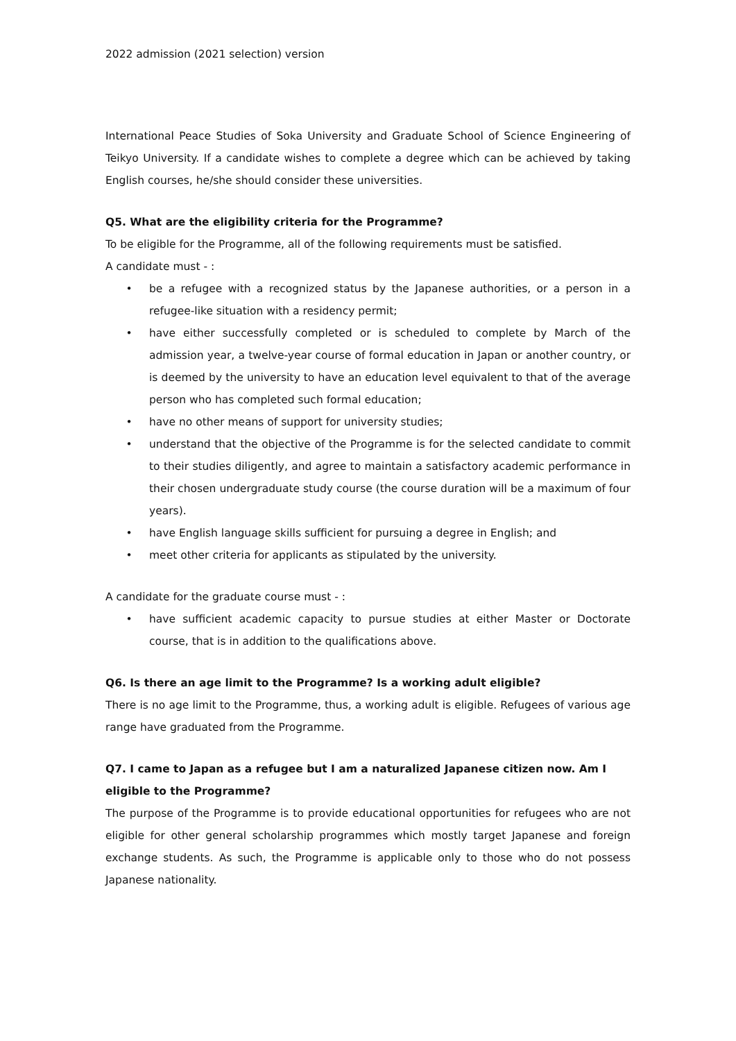2022 admission (2021 selection) version
International Peace Studies of Soka University and Graduate School of Science Engineering of Teikyo University. If a candidate wishes to complete a degree which can be achieved by taking English courses, he/she should consider these universities.
Q5. What are the eligibility criteria for the Programme?
To be eligible for the Programme, all of the following requirements must be satisfied.
A candidate must - :
• be a refugee with a recognized status by the Japanese authorities, or a person in a refugee-like situation with a residency permit;
• have either successfully completed or is scheduled to complete by March of the admission year, a twelve-year course of formal education in Japan or another country, or is deemed by the university to have an education level equivalent to that of the average person who has completed such formal education;
• have no other means of support for university studies;
• understand that the objective of the Programme is for the selected candidate to commit to their studies diligently, and agree to maintain a satisfactory academic performance in their chosen undergraduate study course (the course duration will be a maximum of four years).
• have English language skills sufficient for pursuing a degree in English; and
• meet other criteria for applicants as stipulated by the university.
A candidate for the graduate course must - :
• have sufficient academic capacity to pursue studies at either Master or Doctorate course, that is in addition to the qualifications above.
Q6. Is there an age limit to the Programme? Is a working adult eligible?
There is no age limit to the Programme, thus, a working adult is eligible. Refugees of various age range have graduated from the Programme.
Q7. I came to Japan as a refugee but I am a naturalized Japanese citizen now. Am I eligible to the Programme?
The purpose of the Programme is to provide educational opportunities for refugees who are not eligible for other general scholarship programmes which mostly target Japanese and foreign exchange students. As such, the Programme is applicable only to those who do not possess Japanese nationality.